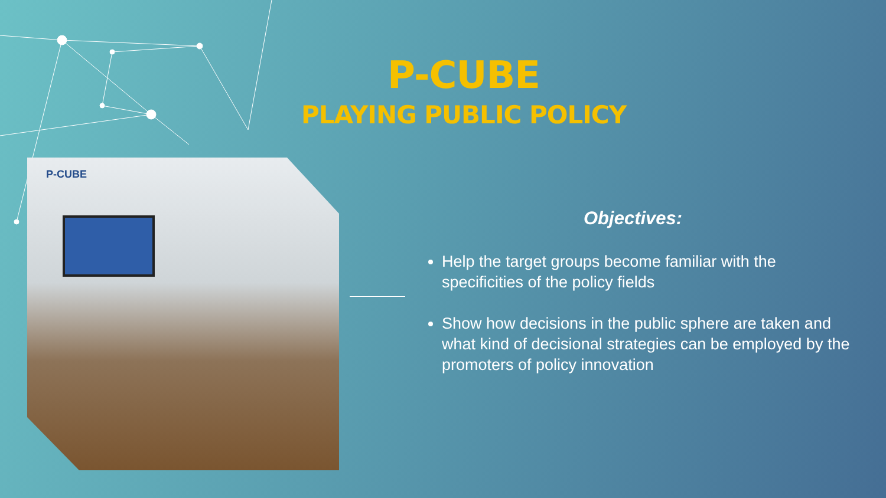P-CUBE
PLAYING PUBLIC POLICY
P-CUBE
Objectives:
Help the target groups become familiar with the specificities of the policy fields
Show how decisions in the public sphere are taken and what kind of decisional strategies can be employed by the promoters of policy innovation